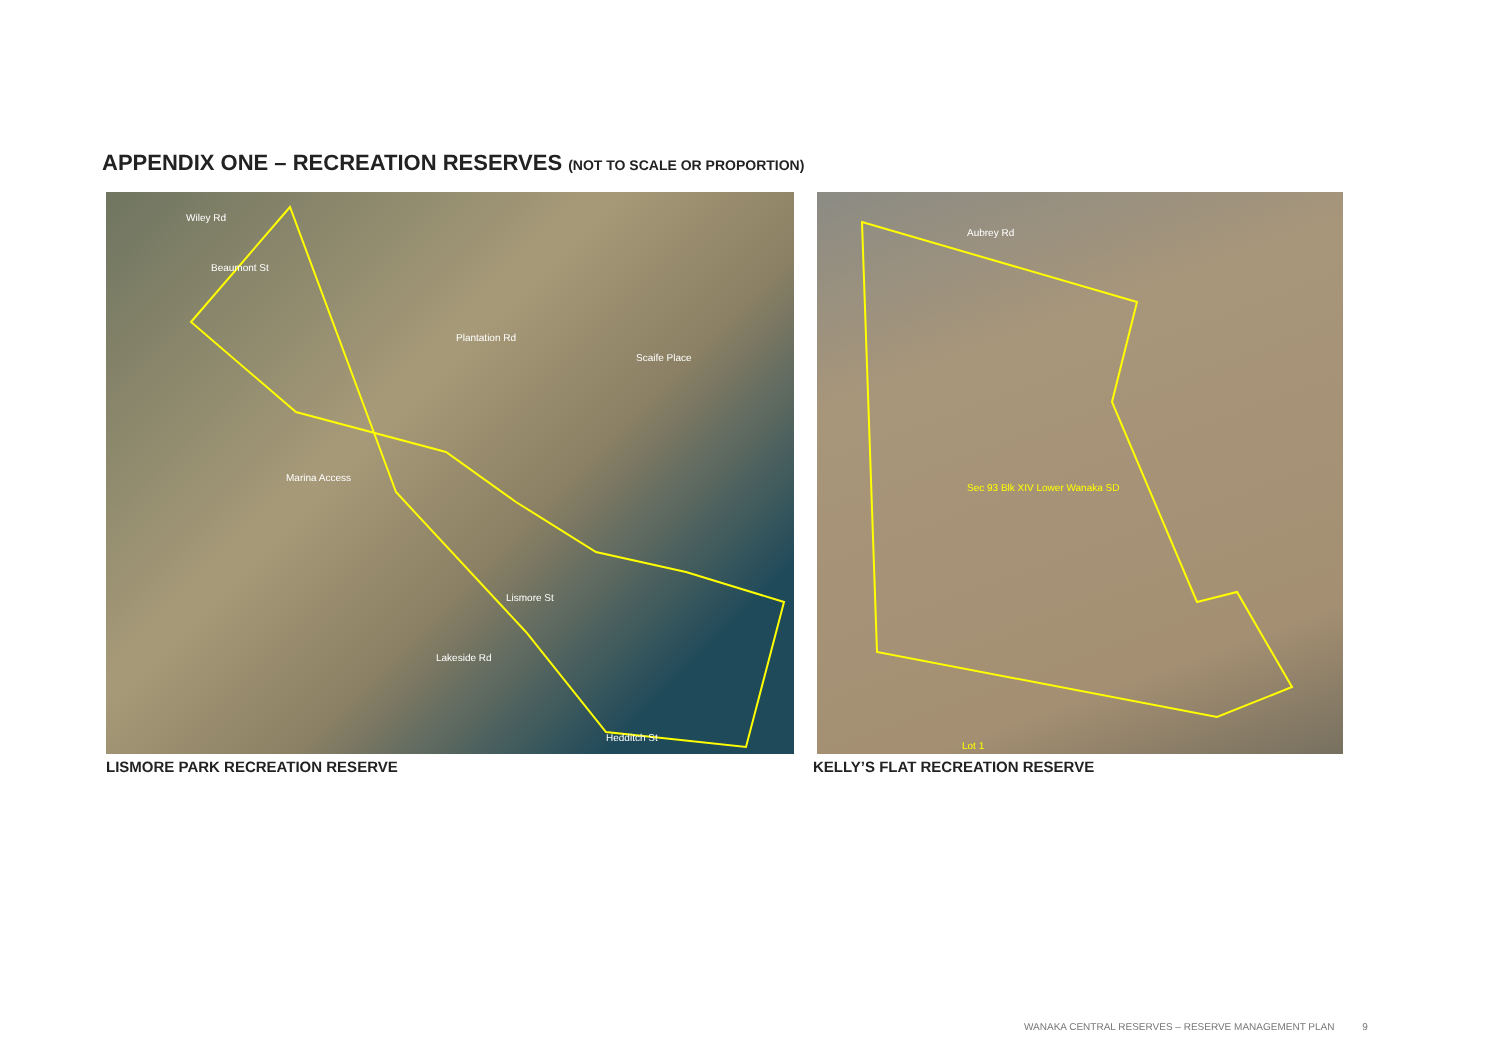APPENDIX ONE – RECREATION RESERVES (NOT TO SCALE OR PROPORTION)
Wiley Rd
Beaumont St
Plantation Rd
Scaife Place
Marina Access
Lismore St
Lakeside Rd
Hedditch St
Aubrey Rd
Sec 93 Blk XIV Lower Wanaka SD
Lot 1
LISMORE PARK RECREATION RESERVE
KELLY’S FLAT RECREATION RESERVE
WANAKA CENTRAL RESERVES – RESERVE MANAGEMENT PLAN 9